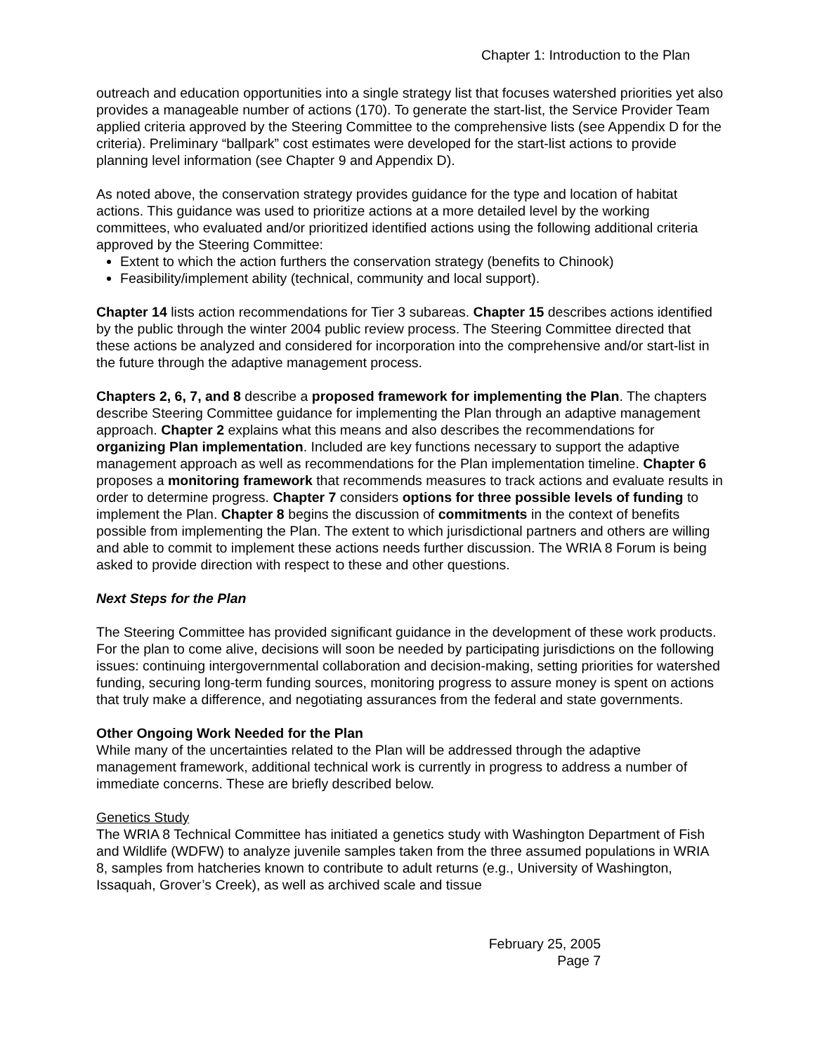Chapter 1: Introduction to the Plan
outreach and education opportunities into a single strategy list that focuses watershed priorities yet also provides a manageable number of actions (170). To generate the start-list, the Service Provider Team applied criteria approved by the Steering Committee to the comprehensive lists (see Appendix D for the criteria). Preliminary “ballpark” cost estimates were developed for the start-list actions to provide planning level information (see Chapter 9 and Appendix D).
As noted above, the conservation strategy provides guidance for the type and location of habitat actions. This guidance was used to prioritize actions at a more detailed level by the working committees, who evaluated and/or prioritized identified actions using the following additional criteria approved by the Steering Committee:
Extent to which the action furthers the conservation strategy (benefits to Chinook)
Feasibility/implement ability (technical, community and local support).
Chapter 14 lists action recommendations for Tier 3 subareas. Chapter 15 describes actions identified by the public through the winter 2004 public review process. The Steering Committee directed that these actions be analyzed and considered for incorporation into the comprehensive and/or start-list in the future through the adaptive management process.
Chapters 2, 6, 7, and 8 describe a proposed framework for implementing the Plan. The chapters describe Steering Committee guidance for implementing the Plan through an adaptive management approach. Chapter 2 explains what this means and also describes the recommendations for organizing Plan implementation. Included are key functions necessary to support the adaptive management approach as well as recommendations for the Plan implementation timeline. Chapter 6 proposes a monitoring framework that recommends measures to track actions and evaluate results in order to determine progress. Chapter 7 considers options for three possible levels of funding to implement the Plan. Chapter 8 begins the discussion of commitments in the context of benefits possible from implementing the Plan. The extent to which jurisdictional partners and others are willing and able to commit to implement these actions needs further discussion. The WRIA 8 Forum is being asked to provide direction with respect to these and other questions.
Next Steps for the Plan
The Steering Committee has provided significant guidance in the development of these work products. For the plan to come alive, decisions will soon be needed by participating jurisdictions on the following issues: continuing intergovernmental collaboration and decision-making, setting priorities for watershed funding, securing long-term funding sources, monitoring progress to assure money is spent on actions that truly make a difference, and negotiating assurances from the federal and state governments.
Other Ongoing Work Needed for the Plan
While many of the uncertainties related to the Plan will be addressed through the adaptive management framework, additional technical work is currently in progress to address a number of immediate concerns. These are briefly described below.
Genetics Study
The WRIA 8 Technical Committee has initiated a genetics study with Washington Department of Fish and Wildlife (WDFW) to analyze juvenile samples taken from the three assumed populations in WRIA 8, samples from hatcheries known to contribute to adult returns (e.g., University of Washington, Issaquah, Grover’s Creek), as well as archived scale and tissue
February 25, 2005
Page 7